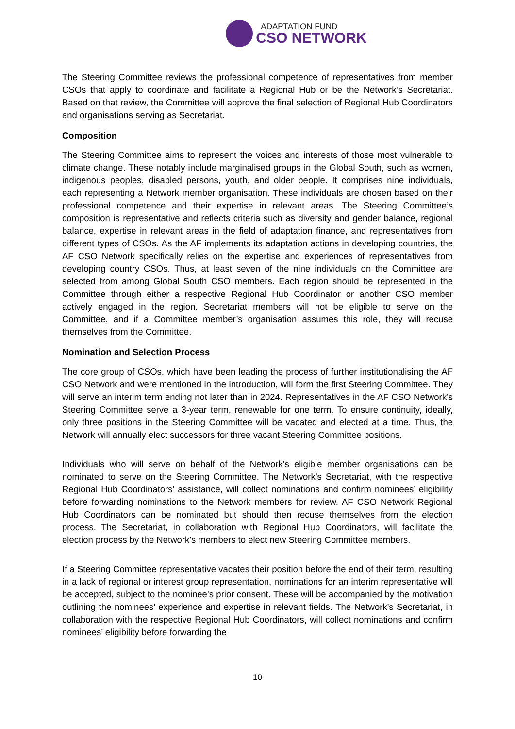ADAPTATION FUND
CSO NETWORK
The Steering Committee reviews the professional competence of representatives from member CSOs that apply to coordinate and facilitate a Regional Hub or be the Network’s Secretariat. Based on that review, the Committee will approve the final selection of Regional Hub Coordinators and organisations serving as Secretariat.
Composition
The Steering Committee aims to represent the voices and interests of those most vulnerable to climate change. These notably include marginalised groups in the Global South, such as women, indigenous peoples, disabled persons, youth, and older people. It comprises nine individuals, each representing a Network member organisation. These individuals are chosen based on their professional competence and their expertise in relevant areas. The Steering Committee’s composition is representative and reflects criteria such as diversity and gender balance, regional balance, expertise in relevant areas in the field of adaptation finance, and representatives from different types of CSOs. As the AF implements its adaptation actions in developing countries, the AF CSO Network specifically relies on the expertise and experiences of representatives from developing country CSOs. Thus, at least seven of the nine individuals on the Committee are selected from among Global South CSO members. Each region should be represented in the Committee through either a respective Regional Hub Coordinator or another CSO member actively engaged in the region. Secretariat members will not be eligible to serve on the Committee, and if a Committee member’s organisation assumes this role, they will recuse themselves from the Committee.
Nomination and Selection Process
The core group of CSOs, which have been leading the process of further institutionalising the AF CSO Network and were mentioned in the introduction, will form the first Steering Committee. They will serve an interim term ending not later than in 2024. Representatives in the AF CSO Network’s Steering Committee serve a 3-year term, renewable for one term. To ensure continuity, ideally, only three positions in the Steering Committee will be vacated and elected at a time. Thus, the Network will annually elect successors for three vacant Steering Committee positions.
Individuals who will serve on behalf of the Network’s eligible member organisations can be nominated to serve on the Steering Committee. The Network’s Secretariat, with the respective Regional Hub Coordinators’ assistance, will collect nominations and confirm nominees’ eligibility before forwarding nominations to the Network members for review. AF CSO Network Regional Hub Coordinators can be nominated but should then recuse themselves from the election process. The Secretariat, in collaboration with Regional Hub Coordinators, will facilitate the election process by the Network’s members to elect new Steering Committee members.
If a Steering Committee representative vacates their position before the end of their term, resulting in a lack of regional or interest group representation, nominations for an interim representative will be accepted, subject to the nominee’s prior consent. These will be accompanied by the motivation outlining the nominees’ experience and expertise in relevant fields. The Network’s Secretariat, in collaboration with the respective Regional Hub Coordinators, will collect nominations and confirm nominees’ eligibility before forwarding the
10